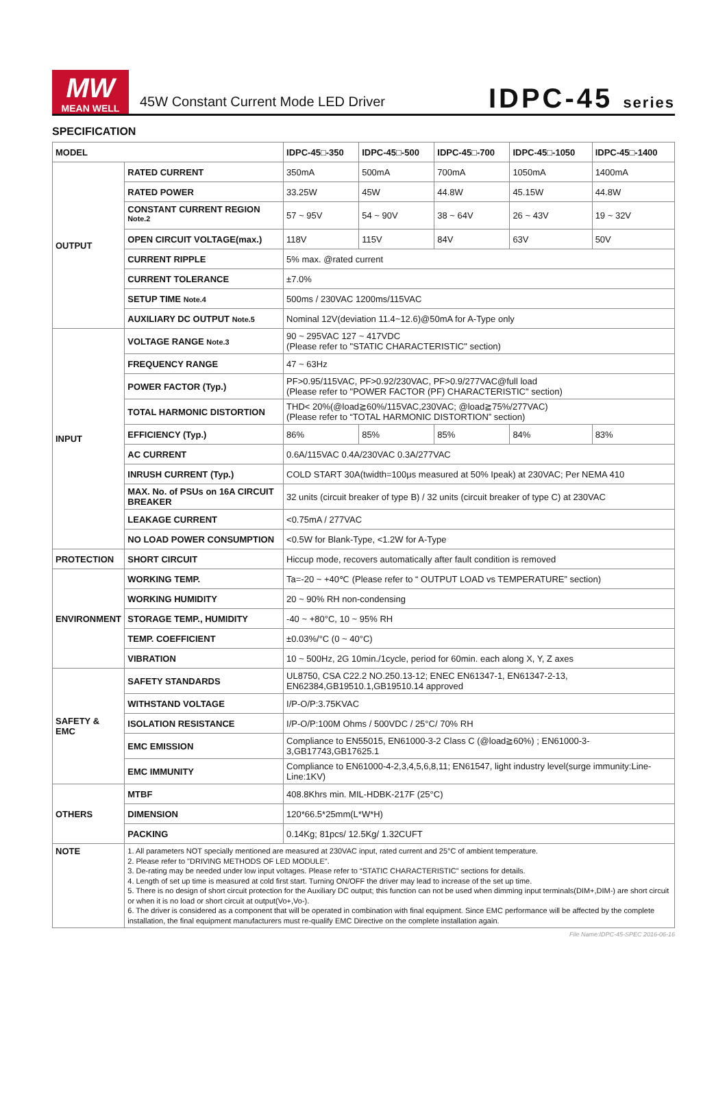MW
MEAN WELL
45W Constant Current Mode LED Driver
IDPC-45 series
SPECIFICATION
| MODEL | | IDPC-45□-350 | IDPC-45□-500 | IDPC-45□-700 | IDPC-45□-1050 | IDPC-45□-1400 |
| --- | --- | --- | --- | --- | --- | --- |
| OUTPUT | RATED CURRENT | 350mA | 500mA | 700mA | 1050mA | 1400mA |
| | RATED POWER | 33.25W | 45W | 44.8W | 45.15W | 44.8W |
| | CONSTANT CURRENT REGION <sup>Note.2</sup> | 57 ~ 95V | 54 ~ 90V | 38 ~ 64V | 26 ~ 43V | 19 ~ 32V |
| | OPEN CIRCUIT VOLTAGE(max.) | 118V | 115V | 84V | 63V | 50V |
| | CURRENT RIPPLE | 5% max. @rated current | | | | |
| | CURRENT TOLERANCE | ±7.0% | | | | |
| | SETUP TIME Note.4 | 500ms / 230VAC 1200ms/115VAC | | | | |
| | AUXILIARY DC OUTPUT Note.5 | Nominal 12V(deviation 11.4~12.6)@50mA for A-Type only | | | | |
| INPUT | VOLTAGE RANGE Note.3 | 90 ~ 295VAC 127 ~ 417VDC (Please refer to "STATIC CHARACTERISTIC" section) | | | | |
| | FREQUENCY RANGE | 47 ~ 63Hz | | | | |
| | POWER FACTOR (Typ.) | PF>0.95/115VAC, PF>0.92/230VAC, PF>0.9/277VAC@full load (Please refer to "POWER FACTOR (PF) CHARACTERISTIC" section) | | | | |
| | TOTAL HARMONIC DISTORTION | THD< 20%(@load≧60%/115VAC,230VAC; @load≧75%/277VAC) (Please refer to “TOTAL HARMONIC DISTORTION” section) | | | | |
| | EFFICIENCY (Typ.) | 86% | 85% | 85% | 84% | 83% |
| | AC CURRENT | 0.6A/115VAC 0.4A/230VAC 0.3A/277VAC | | | | |
| | INRUSH CURRENT (Typ.) | COLD START 30A(twidth=100μs measured at 50% Ipeak) at 230VAC; Per NEMA 410 | | | | |
| | MAX. No. of PSUs on 16A CIRCUIT BREAKER | 32 units (circuit breaker of type B) / 32 units (circuit breaker of type C) at 230VAC | | | | |
| | LEAKAGE CURRENT | <0.75mA / 277VAC | | | | |
| | NO LOAD POWER CONSUMPTION | <0.5W for Blank-Type, <1.2W for A-Type | | | | |
| PROTECTION | SHORT CIRCUIT | Hiccup mode, recovers automatically after fault condition is removed | | | | |
| ENVIRONMENT | WORKING TEMP. | Ta=-20 ~ +40℃ (Please refer to “ OUTPUT LOAD vs TEMPERATURE” section) | | | | |
| | WORKING HUMIDITY | 20 ~ 90% RH non-condensing | | | | |
| | STORAGE TEMP., HUMIDITY | -40 ~ +80°C, 10 ~ 95% RH | | | | |
| | TEMP. COEFFICIENT | ±0.03%/°C (0 ~ 40°C) | | | | |
| | VIBRATION | 10 ~ 500Hz, 2G 10min./1cycle, period for 60min. each along X, Y, Z axes | | | | |
| SAFETY & EMC | SAFETY STANDARDS | UL8750, CSA C22.2 NO.250.13-12; ENEC EN61347-1, EN61347-2-13, EN62384,GB19510.1,GB19510.14 approved | | | | |
| | WITHSTAND VOLTAGE | I/P-O/P:3.75KVAC | | | | |
| | ISOLATION RESISTANCE | I/P-O/P:100M Ohms / 500VDC / 25°C/ 70% RH | | | | |
| | EMC EMISSION | Compliance to EN55015, EN61000-3-2 Class C (@load≧60%) ; EN61000-3-3,GB17743,GB17625.1 | | | | |
| | EMC IMMUNITY | Compliance to EN61000-4-2,3,4,5,6,8,11; EN61547, light industry level(surge immunity:Line-Line:1KV) | | | | |
| OTHERS | MTBF | 408.8Khrs min. MIL-HDBK-217F (25°C) | | | | |
| | DIMENSION | 120*66.5*25mm(L*W*H) | | | | |
| | PACKING | 0.14Kg; 81pcs/ 12.5Kg/ 1.32CUFT | | | | |
| NOTE | 1. All parameters NOT specially mentioned are measured at 230VAC input, rated current and 25°C of ambient temperature. 2. Please refer to "DRIVING METHODS OF LED MODULE". 3. De-rating may be needed under low input voltages. Please refer to “STATIC CHARACTERISTIC” sections for details. 4. Length of set up time is measured at cold first start. Turning ON/OFF the driver may lead to increase of the set up time. 5. There is no design of short circuit protection for the Auxiliary DC output; this function can not be used when dimming input terminals(DIM+,DIM-) are short circuit or when it is no load or short circuit at output(Vo+,Vo-). 6. The driver is considered as a component that will be operated in combination with final equipment. Since EMC performance will be affected by the complete installation, the final equipment manufacturers must re-qualify EMC Directive on the complete installation again. | | | | | |
File Name:IDPC-45-SPEC 2016-06-16